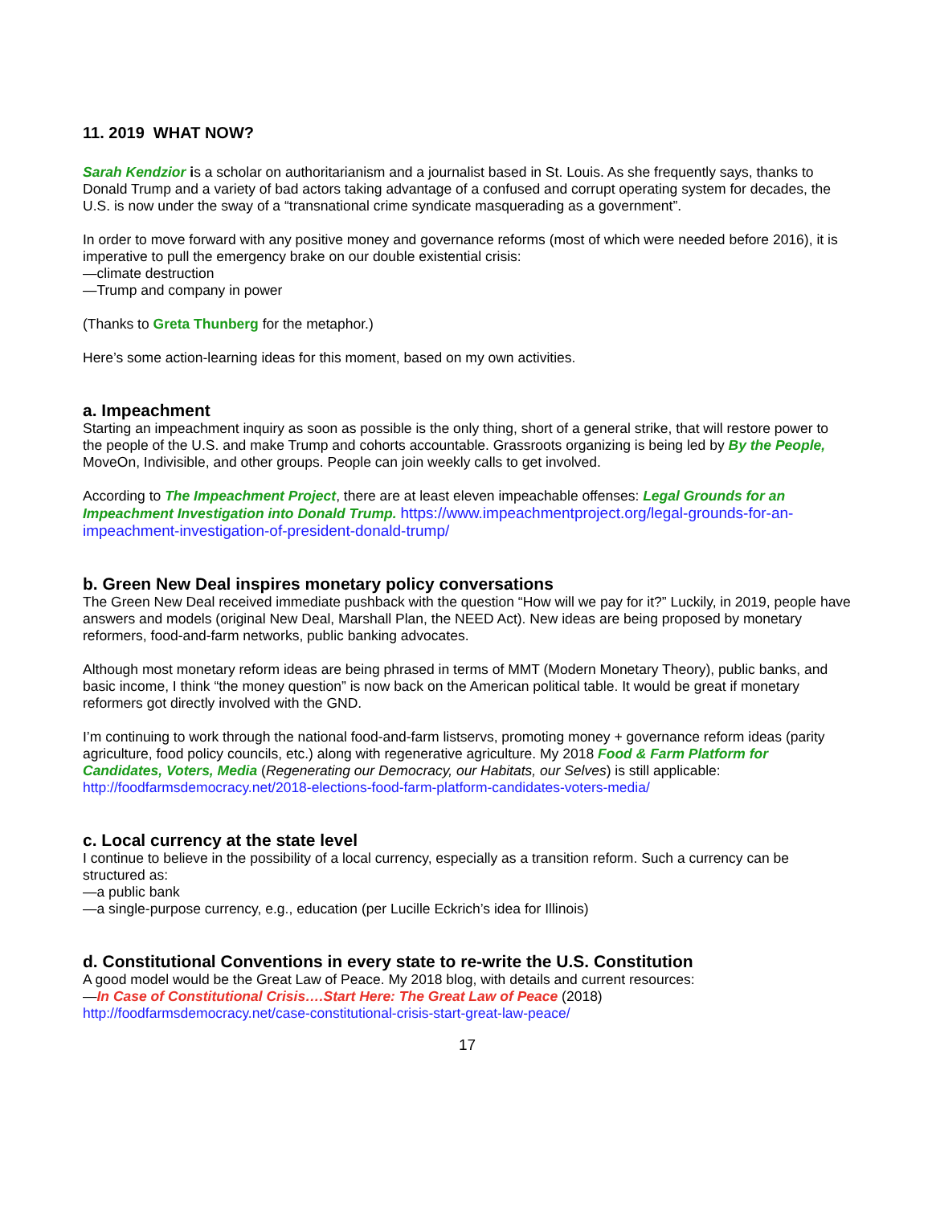11. 2019 WHAT NOW?
Sarah Kendzior is a scholar on authoritarianism and a journalist based in St. Louis. As she frequently says, thanks to Donald Trump and a variety of bad actors taking advantage of a confused and corrupt operating system for decades, the U.S. is now under the sway of a “transnational crime syndicate masquerading as a government”.
In order to move forward with any positive money and governance reforms (most of which were needed before 2016), it is imperative to pull the emergency brake on our double existential crisis:
—climate destruction
—Trump and company in power
(Thanks to Greta Thunberg for the metaphor.)
Here’s some action-learning ideas for this moment, based on my own activities.
a. Impeachment
Starting an impeachment inquiry as soon as possible is the only thing, short of a general strike, that will restore power to the people of the U.S. and make Trump and cohorts accountable. Grassroots organizing is being led by By the People, MoveOn, Indivisible, and other groups. People can join weekly calls to get involved.
According to The Impeachment Project, there are at least eleven impeachable offenses: Legal Grounds for an Impeachment Investigation into Donald Trump. https://www.impeachmentproject.org/legal-grounds-for-an-impeachment-investigation-of-president-donald-trump/
b. Green New Deal inspires monetary policy conversations
The Green New Deal received immediate pushback with the question “How will we pay for it?” Luckily, in 2019, people have answers and models (original New Deal, Marshall Plan, the NEED Act). New ideas are being proposed by monetary reformers, food-and-farm networks, public banking advocates.
Although most monetary reform ideas are being phrased in terms of MMT (Modern Monetary Theory), public banks, and basic income, I think “the money question” is now back on the American political table. It would be great if monetary reformers got directly involved with the GND.
I’m continuing to work through the national food-and-farm listservs, promoting money + governance reform ideas (parity agriculture, food policy councils, etc.) along with regenerative agriculture. My 2018 Food & Farm Platform for Candidates, Voters, Media (Regenerating our Democracy, our Habitats, our Selves) is still applicable: http://foodfarmsdemocracy.net/2018-elections-food-farm-platform-candidates-voters-media/
c. Local currency at the state level
I continue to believe in the possibility of a local currency, especially as a transition reform. Such a currency can be structured as:
—a public bank
—a single-purpose currency, e.g., education (per Lucille Eckrich’s idea for Illinois)
d. Constitutional Conventions in every state to re-write the U.S. Constitution
A good model would be the Great Law of Peace. My 2018 blog, with details and current resources:
—In Case of Constitutional Crisis….Start Here: The Great Law of Peace (2018)
http://foodfarmsdemocracy.net/case-constitutional-crisis-start-great-law-peace/
17